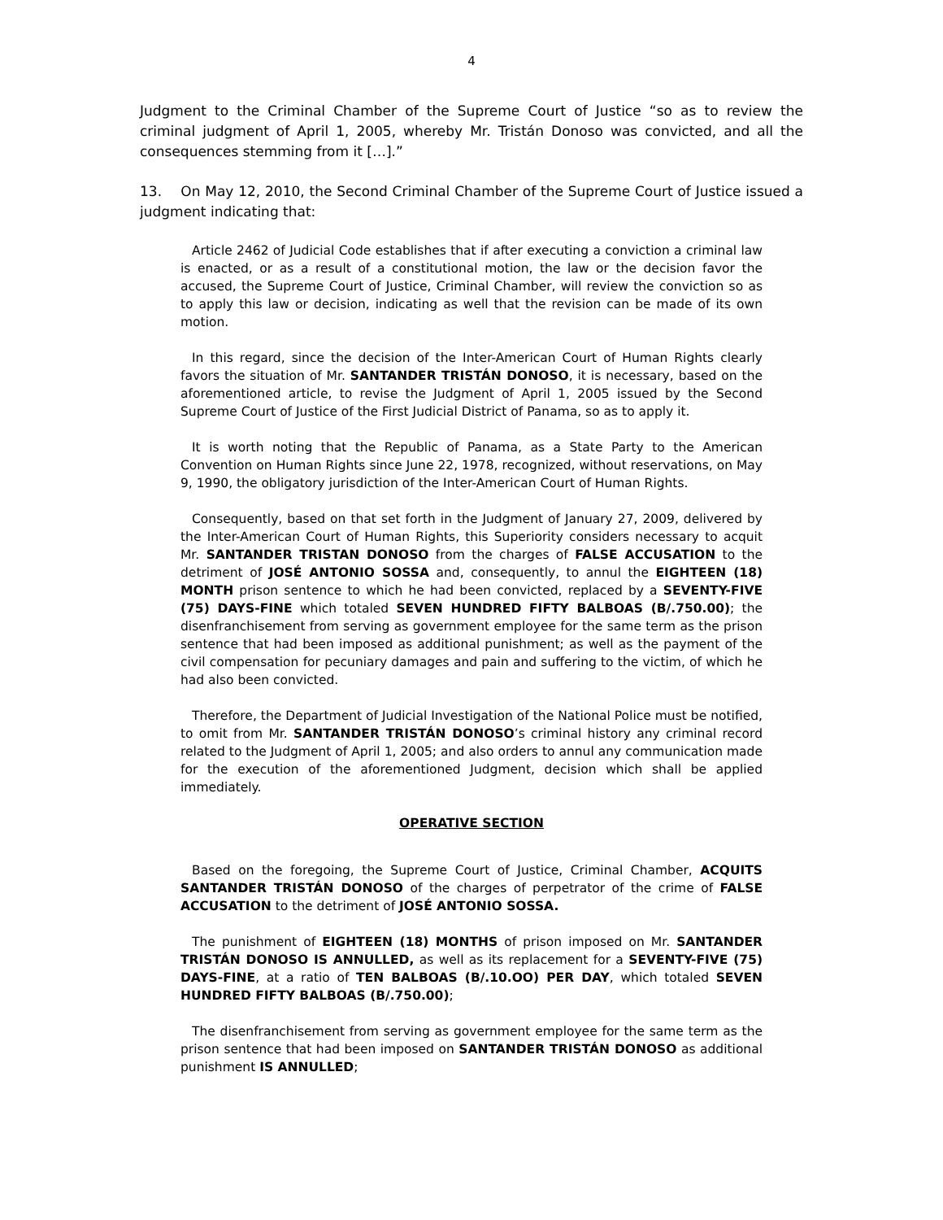4
Judgment to the Criminal Chamber of the Supreme Court of Justice “so as to review the criminal judgment of April 1, 2005, whereby Mr. Tristán Donoso was convicted, and all the consequences stemming from it […].”
13. On May 12, 2010, the Second Criminal Chamber of the Supreme Court of Justice issued a judgment indicating that:
Article 2462 of Judicial Code establishes that if after executing a conviction a criminal law is enacted, or as a result of a constitutional motion, the law or the decision favor the accused, the Supreme Court of Justice, Criminal Chamber, will review the conviction so as to apply this law or decision, indicating as well that the revision can be made of its own motion.
In this regard, since the decision of the Inter-American Court of Human Rights clearly favors the situation of Mr. SANTANDER TRISTÁN DONOSO, it is necessary, based on the aforementioned article, to revise the Judgment of April 1, 2005 issued by the Second Supreme Court of Justice of the First Judicial District of Panama, so as to apply it.
It is worth noting that the Republic of Panama, as a State Party to the American Convention on Human Rights since June 22, 1978, recognized, without reservations, on May 9, 1990, the obligatory jurisdiction of the Inter-American Court of Human Rights.
Consequently, based on that set forth in the Judgment of January 27, 2009, delivered by the Inter-American Court of Human Rights, this Superiority considers necessary to acquit Mr. SANTANDER TRISTAN DONOSO from the charges of FALSE ACCUSATION to the detriment of JOSÉ ANTONIO SOSSA and, consequently, to annul the EIGHTEEN (18) MONTH prison sentence to which he had been convicted, replaced by a SEVENTY-FIVE (75) DAYS-FINE which totaled SEVEN HUNDRED FIFTY BALBOAS (B/.750.00); the disenfranchisement from serving as government employee for the same term as the prison sentence that had been imposed as additional punishment; as well as the payment of the civil compensation for pecuniary damages and pain and suffering to the victim, of which he had also been convicted.
Therefore, the Department of Judicial Investigation of the National Police must be notified, to omit from Mr. SANTANDER TRISTÁN DONOSO’s criminal history any criminal record related to the Judgment of April 1, 2005; and also orders to annul any communication made for the execution of the aforementioned Judgment, decision which shall be applied immediately.
OPERATIVE SECTION
Based on the foregoing, the Supreme Court of Justice, Criminal Chamber, ACQUITS SANTANDER TRISTÁN DONOSO of the charges of perpetrator of the crime of FALSE ACCUSATION to the detriment of JOSÉ ANTONIO SOSSA.
The punishment of EIGHTEEN (18) MONTHS of prison imposed on Mr. SANTANDER TRISTÁN DONOSO IS ANNULLED, as well as its replacement for a SEVENTY-FIVE (75) DAYS-FINE, at a ratio of TEN BALBOAS (B/.10.OO) PER DAY, which totaled SEVEN HUNDRED FIFTY BALBOAS (B/.750.00);
The disenfranchisement from serving as government employee for the same term as the prison sentence that had been imposed on SANTANDER TRISTÁN DONOSO as additional punishment IS ANNULLED;